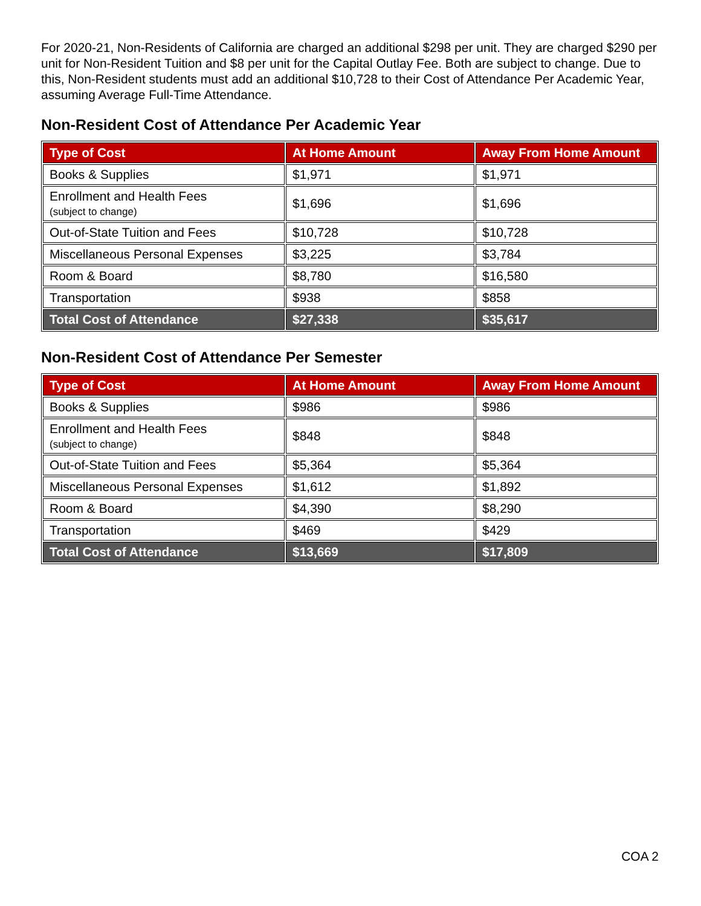For 2020-21, Non-Residents of California are charged an additional $298 per unit. They are charged $290 per unit for Non-Resident Tuition and $8 per unit for the Capital Outlay Fee. Both are subject to change. Due to this, Non-Resident students must add an additional $10,728 to their Cost of Attendance Per Academic Year, assuming Average Full-Time Attendance.
Non-Resident Cost of Attendance Per Academic Year
| Type of Cost | At Home Amount | Away From Home Amount |
| --- | --- | --- |
| Books & Supplies | $1,971 | $1,971 |
| Enrollment and Health Fees (subject to change) | $1,696 | $1,696 |
| Out-of-State Tuition and Fees | $10,728 | $10,728 |
| Miscellaneous Personal Expenses | $3,225 | $3,784 |
| Room & Board | $8,780 | $16,580 |
| Transportation | $938 | $858 |
| Total Cost of Attendance | $27,338 | $35,617 |
Non-Resident Cost of Attendance Per Semester
| Type of Cost | At Home Amount | Away From Home Amount |
| --- | --- | --- |
| Books & Supplies | $986 | $986 |
| Enrollment and Health Fees (subject to change) | $848 | $848 |
| Out-of-State Tuition and Fees | $5,364 | $5,364 |
| Miscellaneous Personal Expenses | $1,612 | $1,892 |
| Room & Board | $4,390 | $8,290 |
| Transportation | $469 | $429 |
| Total Cost of Attendance | $13,669 | $17,809 |
COA 2